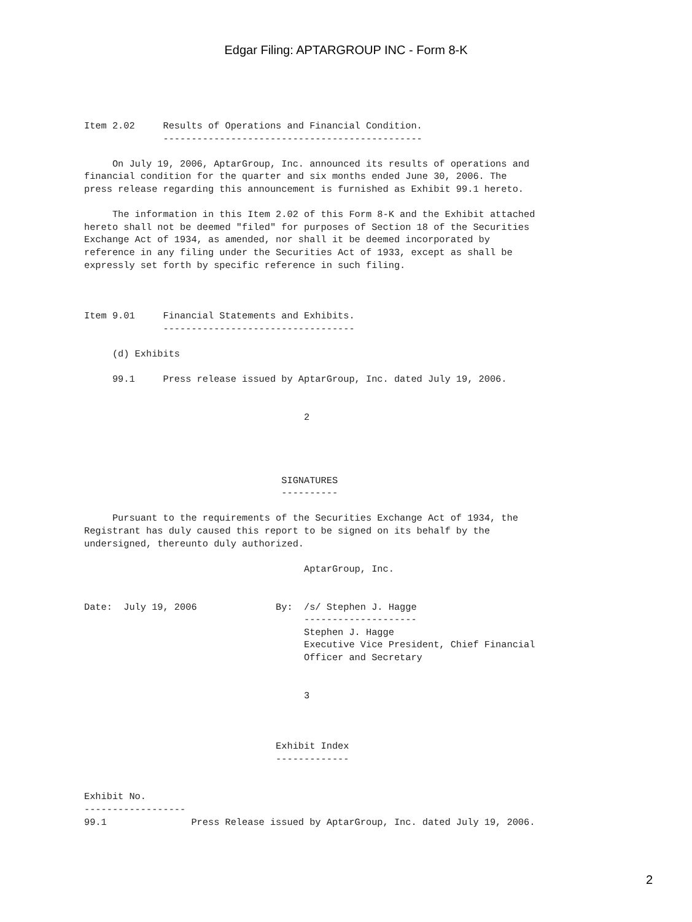Edgar Filing: APTARGROUP INC - Form 8-K
Item 2.02     Results of Operations and Financial Condition.
              ----------------------------------------------

     On July 19, 2006, AptarGroup, Inc. announced its results of operations and
financial condition for the quarter and six months ended June 30, 2006. The
press release regarding this announcement is furnished as Exhibit 99.1 hereto.

     The information in this Item 2.02 of this Form 8-K and the Exhibit attached
hereto shall not be deemed "filed" for purposes of Section 18 of the Securities
Exchange Act of 1934, as amended, nor shall it be deemed incorporated by
reference in any filing under the Securities Act of 1933, except as shall be
expressly set forth by specific reference in such filing.



Item 9.01     Financial Statements and Exhibits.
              ----------------------------------

     (d) Exhibits

     99.1     Press release issued by AptarGroup, Inc. dated July 19, 2006.


                                       2




                                   SIGNATURES
                                   ----------

     Pursuant to the requirements of the Securities Exchange Act of 1934, the
Registrant has duly caused this report to be signed on its behalf by the
undersigned, thereunto duly authorized.

                                       AptarGroup, Inc.


Date:  July 19, 2006              By:  /s/ Stephen J. Hagge
                                       --------------------
                                       Stephen J. Hagge
                                       Executive Vice President, Chief Financial
                                       Officer and Secretary


                                       3



                                  Exhibit Index
                                  -------------


Exhibit No.
------------------
99.1               Press Release issued by AptarGroup, Inc. dated July 19, 2006.
2